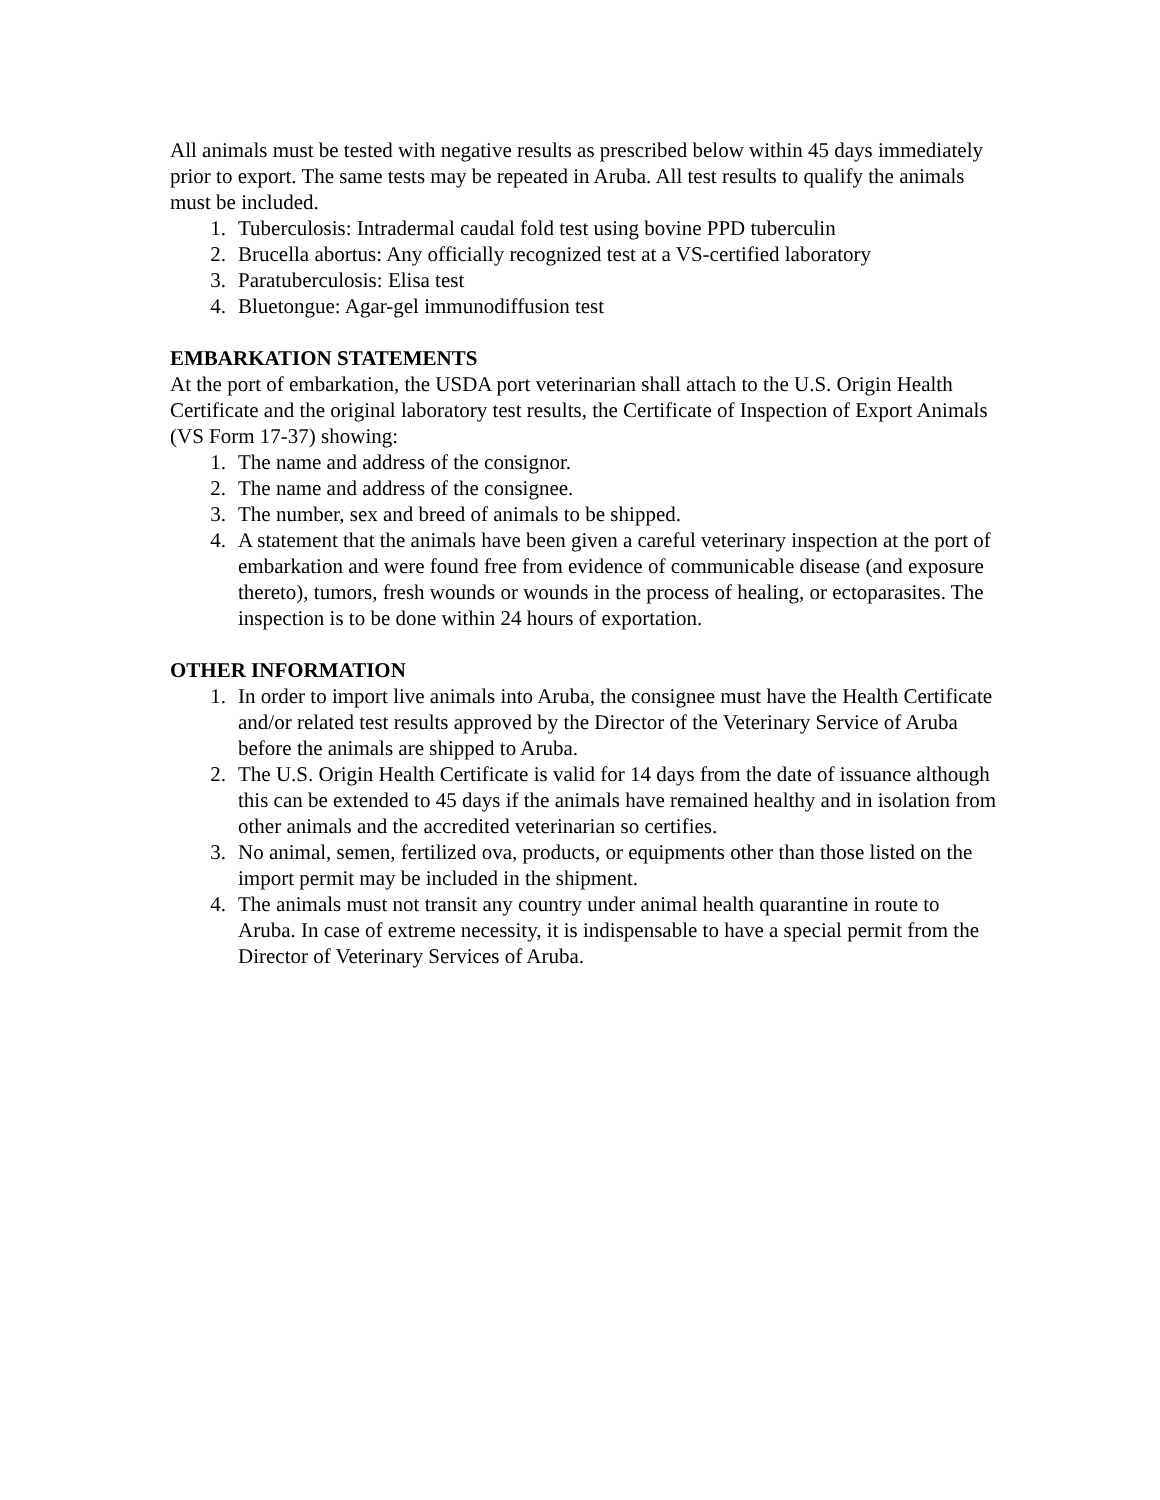All animals must be tested with negative results as prescribed below within 45 days immediately prior to export. The same tests may be repeated in Aruba. All test results to qualify the animals must be included.
1. Tuberculosis: Intradermal caudal fold test using bovine PPD tuberculin
2. Brucella abortus: Any officially recognized test at a VS-certified laboratory
3. Paratuberculosis: Elisa test
4. Bluetongue: Agar-gel immunodiffusion test
EMBARKATION STATEMENTS
At the port of embarkation, the USDA port veterinarian shall attach to the U.S. Origin Health Certificate and the original laboratory test results, the Certificate of Inspection of Export Animals (VS Form 17-37) showing:
1. The name and address of the consignor.
2. The name and address of the consignee.
3. The number, sex and breed of animals to be shipped.
4. A statement that the animals have been given a careful veterinary inspection at the port of embarkation and were found free from evidence of communicable disease (and exposure thereto), tumors, fresh wounds or wounds in the process of healing, or ectoparasites. The inspection is to be done within 24 hours of exportation.
OTHER INFORMATION
1. In order to import live animals into Aruba, the consignee must have the Health Certificate and/or related test results approved by the Director of the Veterinary Service of Aruba before the animals are shipped to Aruba.
2. The U.S. Origin Health Certificate is valid for 14 days from the date of issuance although this can be extended to 45 days if the animals have remained healthy and in isolation from other animals and the accredited veterinarian so certifies.
3. No animal, semen, fertilized ova, products, or equipments other than those listed on the import permit may be included in the shipment.
4. The animals must not transit any country under animal health quarantine in route to Aruba. In case of extreme necessity, it is indispensable to have a special permit from the Director of Veterinary Services of Aruba.